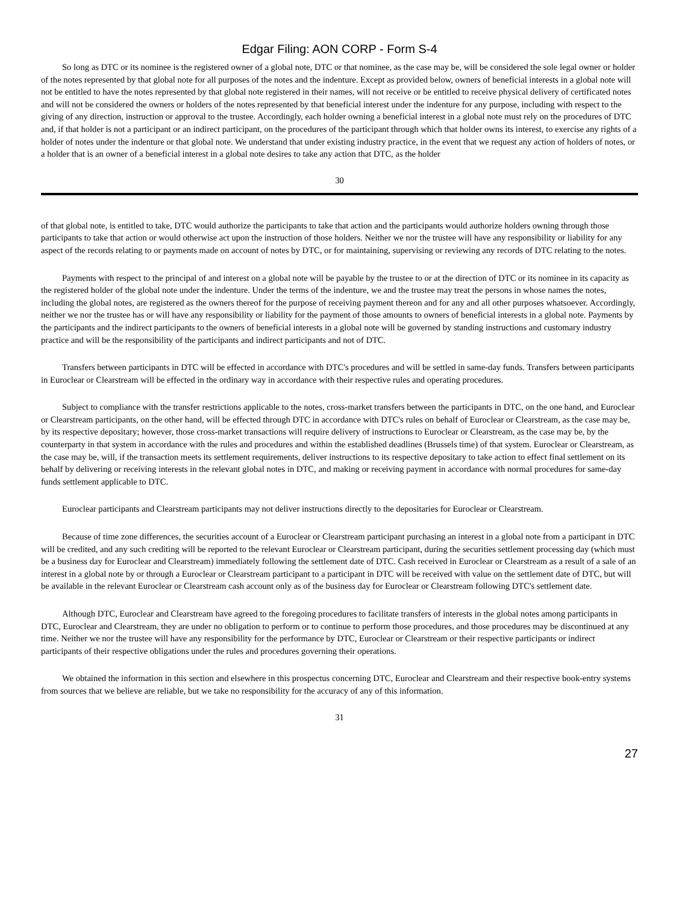Edgar Filing: AON CORP - Form S-4
So long as DTC or its nominee is the registered owner of a global note, DTC or that nominee, as the case may be, will be considered the sole legal owner or holder of the notes represented by that global note for all purposes of the notes and the indenture. Except as provided below, owners of beneficial interests in a global note will not be entitled to have the notes represented by that global note registered in their names, will not receive or be entitled to receive physical delivery of certificated notes and will not be considered the owners or holders of the notes represented by that beneficial interest under the indenture for any purpose, including with respect to the giving of any direction, instruction or approval to the trustee. Accordingly, each holder owning a beneficial interest in a global note must rely on the procedures of DTC and, if that holder is not a participant or an indirect participant, on the procedures of the participant through which that holder owns its interest, to exercise any rights of a holder of notes under the indenture or that global note. We understand that under existing industry practice, in the event that we request any action of holders of notes, or a holder that is an owner of a beneficial interest in a global note desires to take any action that DTC, as the holder
30
of that global note, is entitled to take, DTC would authorize the participants to take that action and the participants would authorize holders owning through those participants to take that action or would otherwise act upon the instruction of those holders. Neither we nor the trustee will have any responsibility or liability for any aspect of the records relating to or payments made on account of notes by DTC, or for maintaining, supervising or reviewing any records of DTC relating to the notes.
Payments with respect to the principal of and interest on a global note will be payable by the trustee to or at the direction of DTC or its nominee in its capacity as the registered holder of the global note under the indenture. Under the terms of the indenture, we and the trustee may treat the persons in whose names the notes, including the global notes, are registered as the owners thereof for the purpose of receiving payment thereon and for any and all other purposes whatsoever. Accordingly, neither we nor the trustee has or will have any responsibility or liability for the payment of those amounts to owners of beneficial interests in a global note. Payments by the participants and the indirect participants to the owners of beneficial interests in a global note will be governed by standing instructions and customary industry practice and will be the responsibility of the participants and indirect participants and not of DTC.
Transfers between participants in DTC will be effected in accordance with DTC's procedures and will be settled in same-day funds. Transfers between participants in Euroclear or Clearstream will be effected in the ordinary way in accordance with their respective rules and operating procedures.
Subject to compliance with the transfer restrictions applicable to the notes, cross-market transfers between the participants in DTC, on the one hand, and Euroclear or Clearstream participants, on the other hand, will be effected through DTC in accordance with DTC's rules on behalf of Euroclear or Clearstream, as the case may be, by its respective depositary; however, those cross-market transactions will require delivery of instructions to Euroclear or Clearstream, as the case may be, by the counterparty in that system in accordance with the rules and procedures and within the established deadlines (Brussels time) of that system. Euroclear or Clearstream, as the case may be, will, if the transaction meets its settlement requirements, deliver instructions to its respective depositary to take action to effect final settlement on its behalf by delivering or receiving interests in the relevant global notes in DTC, and making or receiving payment in accordance with normal procedures for same-day funds settlement applicable to DTC.
Euroclear participants and Clearstream participants may not deliver instructions directly to the depositaries for Euroclear or Clearstream.
Because of time zone differences, the securities account of a Euroclear or Clearstream participant purchasing an interest in a global note from a participant in DTC will be credited, and any such crediting will be reported to the relevant Euroclear or Clearstream participant, during the securities settlement processing day (which must be a business day for Euroclear and Clearstream) immediately following the settlement date of DTC. Cash received in Euroclear or Clearstream as a result of a sale of an interest in a global note by or through a Euroclear or Clearstream participant to a participant in DTC will be received with value on the settlement date of DTC, but will be available in the relevant Euroclear or Clearstream cash account only as of the business day for Euroclear or Clearstream following DTC's settlement date.
Although DTC, Euroclear and Clearstream have agreed to the foregoing procedures to facilitate transfers of interests in the global notes among participants in DTC, Euroclear and Clearstream, they are under no obligation to perform or to continue to perform those procedures, and those procedures may be discontinued at any time. Neither we nor the trustee will have any responsibility for the performance by DTC, Euroclear or Clearstream or their respective participants or indirect participants of their respective obligations under the rules and procedures governing their operations.
We obtained the information in this section and elsewhere in this prospectus concerning DTC, Euroclear and Clearstream and their respective book-entry systems from sources that we believe are reliable, but we take no responsibility for the accuracy of any of this information.
31
27